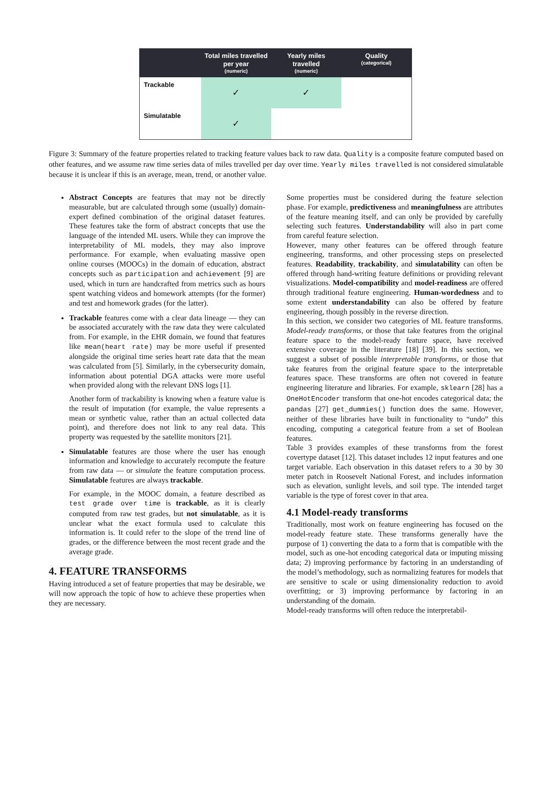| | Total miles travelled per year (numeric) | Yearly miles travelled (numeric) | Quality (categorical) |
| --- | --- | --- | --- |
| Trackable | ✓ | ✓ | |
| Simulatable | ✓ | | |
Figure 3: Summary of the feature properties related to tracking feature values back to raw data. Quality is a composite feature computed based on other features, and we assume raw time series data of miles travelled per day over time. Yearly miles travelled is not considered simulatable because it is unclear if this is an average, mean, trend, or another value.
Abstract Concepts are features that may not be directly measurable, but are calculated through some (usually) domain-expert defined combination of the original dataset features. These features take the form of abstract concepts that use the language of the intended ML users. While they can improve the interpretability of ML models, they may also improve performance. For example, when evaluating massive open online courses (MOOCs) in the domain of education, abstract concepts such as participation and achievement [9] are used, which in turn are handcrafted from metrics such as hours spent watching videos and homework attempts (for the former) and test and homework grades (for the latter).
Trackable features come with a clear data lineage — they can be associated accurately with the raw data they were calculated from. For example, in the EHR domain, we found that features like mean(heart rate) may be more useful if presented alongside the original time series heart rate data that the mean was calculated from [5]. Similarly, in the cybersecurity domain, information about potential DGA attacks were more useful when provided along with the relevant DNS logs [1].
Another form of trackability is knowing when a feature value is the result of imputation (for example, the value represents a mean or synthetic value, rather than an actual collected data point), and therefore does not link to any real data. This property was requested by the satellite monitors [21].
Simulatable features are those where the user has enough information and knowledge to accurately recompute the feature from raw data — or simulate the feature computation process. Simulatable features are always trackable.
For example, in the MOOC domain, a feature described as test grade over time is trackable, as it is clearly computed from raw test grades, but not simulatable, as it is unclear what the exact formula used to calculate this information is. It could refer to the slope of the trend line of grades, or the difference between the most recent grade and the average grade.
4. FEATURE TRANSFORMS
Having introduced a set of feature properties that may be desirable, we will now approach the topic of how to achieve these properties when they are necessary.
Some properties must be considered during the feature selection phase. For example, predictiveness and meaningfulness are attributes of the feature meaning itself, and can only be provided by carefully selecting such features. Understandability will also in part come from careful feature selection.
However, many other features can be offered through feature engineering, transforms, and other processing steps on preselected features. Readability, trackability, and simulatability can often be offered through hand-writing feature definitions or providing relevant visualizations. Model-compatibility and model-readiness are offered through traditional feature engineering. Human-wordedness and to some extent understandability can also be offered by feature engineering, though possibly in the reverse direction.
In this section, we consider two categories of ML feature transforms. Model-ready transforms, or those that take features from the original feature space to the model-ready feature space, have received extensive coverage in the literature [18] [39]. In this section, we suggest a subset of possible interpretable transforms, or those that take features from the original feature space to the interpretable features space. These transforms are often not covered in feature engineering literature and libraries. For example, sklearn [28] has a OneHotEncoder transform that one-hot encodes categorical data; the pandas [27] get_dummies() function does the same. However, neither of these libraries have built in functionality to “undo” this encoding, computing a categorical feature from a set of Boolean features.
Table 3 provides examples of these transforms from the forest covertype dataset [12]. This dataset includes 12 input features and one target variable. Each observation in this dataset refers to a 30 by 30 meter patch in Roosevelt National Forest, and includes information such as elevation, sunlight levels, and soil type. The intended target variable is the type of forest cover in that area.
4.1 Model-ready transforms
Traditionally, most work on feature engineering has focused on the model-ready feature state. These transforms generally have the purpose of 1) converting the data to a form that is compatible with the model, such as one-hot encoding categorical data or imputing missing data; 2) improving performance by factoring in an understanding of the model’s methodology, such as normalizing features for models that are sensitive to scale or using dimensionality reduction to avoid overfitting; or 3) improving performance by factoring in an understanding of the domain.
Model-ready transforms will often reduce the interpretabil-